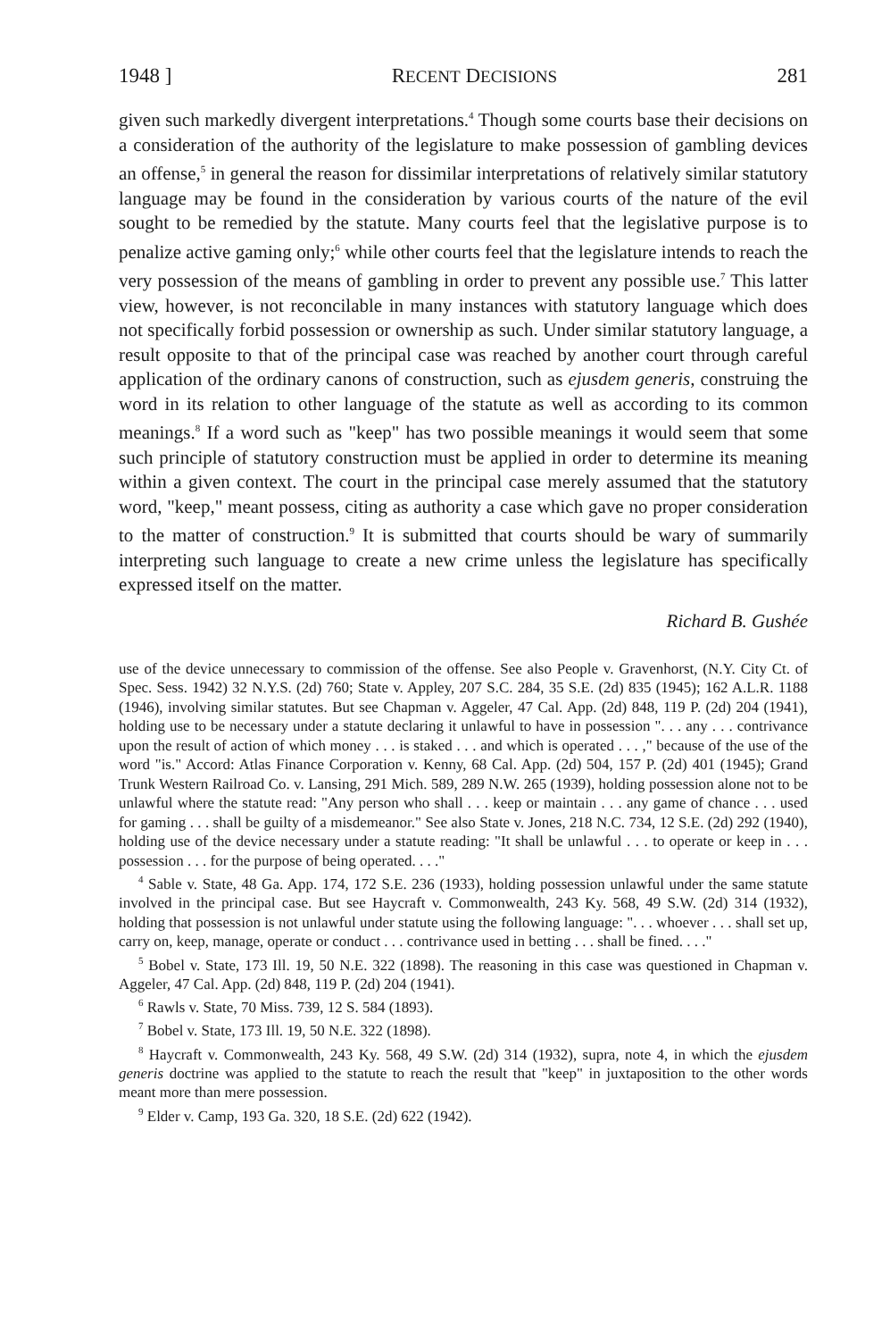1948 ] RECENT DECISIONS 281
given such markedly divergent interpretations.<sup>4</sup> Though some courts base their decisions on a consideration of the authority of the legislature to make possession of gambling devices an offense,<sup>5</sup> in general the reason for dissimilar interpretations of relatively similar statutory language may be found in the consideration by various courts of the nature of the evil sought to be remedied by the statute. Many courts feel that the legislative purpose is to penalize active gaming only;<sup>6</sup> while other courts feel that the legislature intends to reach the very possession of the means of gambling in order to prevent any possible use.<sup>7</sup> This latter view, however, is not reconcilable in many instances with statutory language which does not specifically forbid possession or ownership as such. Under similar statutory language, a result opposite to that of the principal case was reached by another court through careful application of the ordinary canons of construction, such as ejusdem generis, construing the word in its relation to other language of the statute as well as according to its common meanings.<sup>8</sup> If a word such as "keep" has two possible meanings it would seem that some such principle of statutory construction must be applied in order to determine its meaning within a given context. The court in the principal case merely assumed that the statutory word, "keep," meant possess, citing as authority a case which gave no proper consideration to the matter of construction.<sup>9</sup> It is submitted that courts should be wary of summarily interpreting such language to create a new crime unless the legislature has specifically expressed itself on the matter.
Richard B. Gushée
use of the device unnecessary to commission of the offense. See also People v. Gravenhorst, (N.Y. City Ct. of Spec. Sess. 1942) 32 N.Y.S. (2d) 760; State v. Appley, 207 S.C. 284, 35 S.E. (2d) 835 (1945); 162 A.L.R. 1188 (1946), involving similar statutes. But see Chapman v. Aggeler, 47 Cal. App. (2d) 848, 119 P. (2d) 204 (1941), holding use to be necessary under a statute declaring it unlawful to have in possession ". . . any . . . contrivance upon the result of action of which money . . . is staked . . . and which is operated . . . ," because of the use of the word "is." Accord: Atlas Finance Corporation v. Kenny, 68 Cal. App. (2d) 504, 157 P. (2d) 401 (1945); Grand Trunk Western Railroad Co. v. Lansing, 291 Mich. 589, 289 N.W. 265 (1939), holding possession alone not to be unlawful where the statute read: "Any person who shall . . . keep or maintain . . . any game of chance . . . used for gaming . . . shall be guilty of a misdemeanor." See also State v. Jones, 218 N.C. 734, 12 S.E. (2d) 292 (1940), holding use of the device necessary under a statute reading: "It shall be unlawful . . . to operate or keep in . . . possession . . . for the purpose of being operated. . . ."
<sup>4</sup> Sable v. State, 48 Ga. App. 174, 172 S.E. 236 (1933), holding possession unlawful under the same statute involved in the principal case. But see Haycraft v. Commonwealth, 243 Ky. 568, 49 S.W. (2d) 314 (1932), holding that possession is not unlawful under statute using the following language: ". . . whoever . . . shall set up, carry on, keep, manage, operate or conduct . . . contrivance used in betting . . . shall be fined. . . ."
<sup>5</sup> Bobel v. State, 173 Ill. 19, 50 N.E. 322 (1898). The reasoning in this case was questioned in Chapman v. Aggeler, 47 Cal. App. (2d) 848, 119 P. (2d) 204 (1941).
<sup>6</sup> Rawls v. State, 70 Miss. 739, 12 S. 584 (1893).
<sup>7</sup> Bobel v. State, 173 Ill. 19, 50 N.E. 322 (1898).
<sup>8</sup> Haycraft v. Commonwealth, 243 Ky. 568, 49 S.W. (2d) 314 (1932), supra, note 4, in which the ejusdem generis doctrine was applied to the statute to reach the result that "keep" in juxtaposition to the other words meant more than mere possession.
<sup>9</sup> Elder v. Camp, 193 Ga. 320, 18 S.E. (2d) 622 (1942).